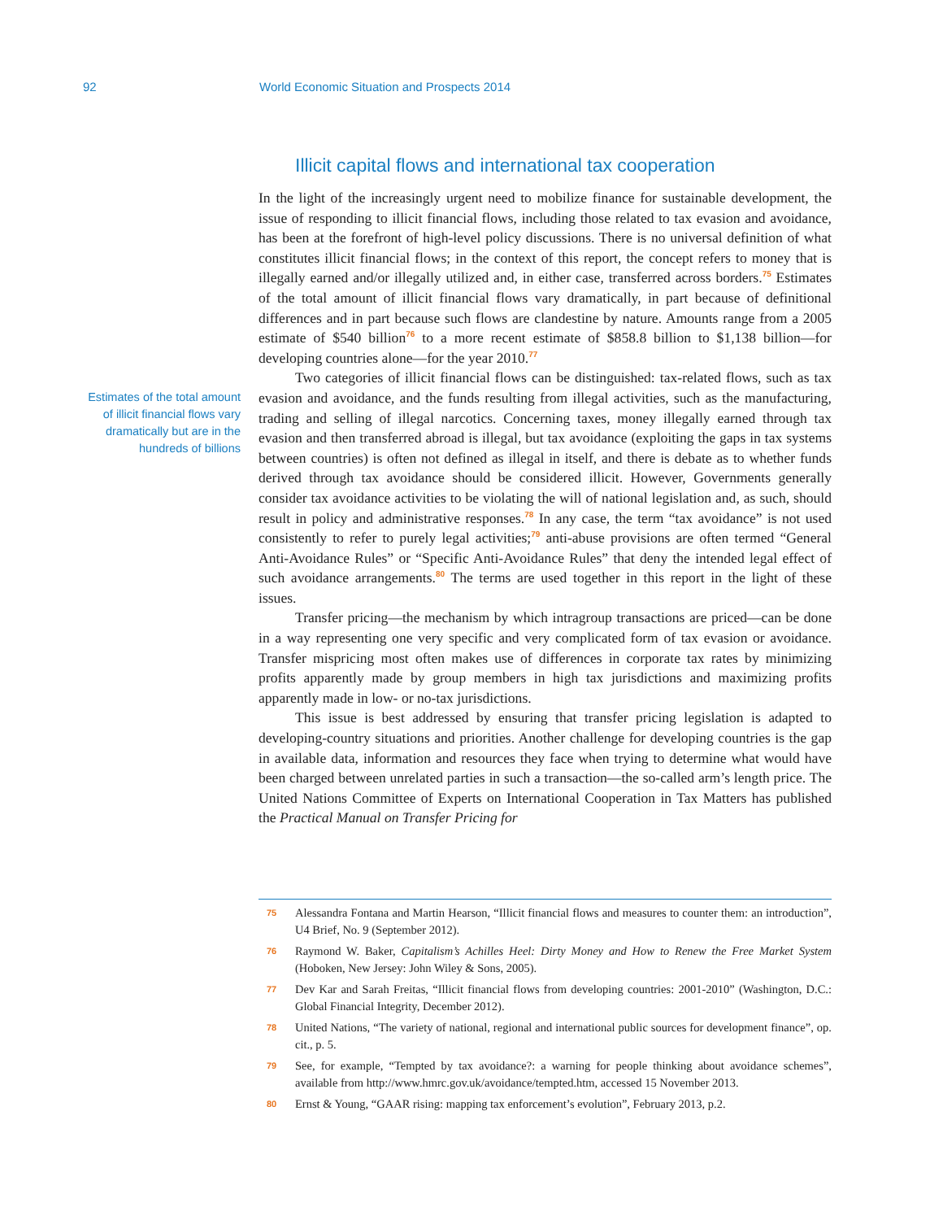92 World Economic Situation and Prospects 2014
Illicit capital flows and international tax cooperation
Estimates of the total amount of illicit financial flows vary dramatically but are in the hundreds of billions
In the light of the increasingly urgent need to mobilize finance for sustainable development, the issue of responding to illicit financial flows, including those related to tax evasion and avoidance, has been at the forefront of high-level policy discussions. There is no universal definition of what constitutes illicit financial flows; in the context of this report, the concept refers to money that is illegally earned and/or illegally utilized and, in either case, transferred across borders.<sup>75</sup> Estimates of the total amount of illicit financial flows vary dramatically, in part because of definitional differences and in part because such flows are clandestine by nature. Amounts range from a 2005 estimate of $540 billion<sup>76</sup> to a more recent estimate of $858.8 billion to $1,138 billion—for developing countries alone—for the year 2010.<sup>77</sup>
Two categories of illicit financial flows can be distinguished: tax-related flows, such as tax evasion and avoidance, and the funds resulting from illegal activities, such as the manufacturing, trading and selling of illegal narcotics. Concerning taxes, money illegally earned through tax evasion and then transferred abroad is illegal, but tax avoidance (exploiting the gaps in tax systems between countries) is often not defined as illegal in itself, and there is debate as to whether funds derived through tax avoidance should be considered illicit. However, Governments generally consider tax avoidance activities to be violating the will of national legislation and, as such, should result in policy and administrative responses.<sup>78</sup> In any case, the term “tax avoidance” is not used consistently to refer to purely legal activities;<sup>79</sup> anti-abuse provisions are often termed “General Anti-Avoidance Rules” or “Specific Anti-Avoidance Rules” that deny the intended legal effect of such avoidance arrangements.<sup>80</sup> The terms are used together in this report in the light of these issues.
Transfer pricing—the mechanism by which intragroup transactions are priced—can be done in a way representing one very specific and very complicated form of tax evasion or avoidance. Transfer mispricing most often makes use of differences in corporate tax rates by minimizing profits apparently made by group members in high tax jurisdictions and maximizing profits apparently made in low- or no-tax jurisdictions.
This issue is best addressed by ensuring that transfer pricing legislation is adapted to developing-country situations and priorities. Another challenge for developing countries is the gap in available data, information and resources they face when trying to determine what would have been charged between unrelated parties in such a transaction—the so-called arm’s length price. The United Nations Committee of Experts on International Cooperation in Tax Matters has published the Practical Manual on Transfer Pricing for
75 Alessandra Fontana and Martin Hearson, “Illicit financial flows and measures to counter them: an introduction”, U4 Brief, No. 9 (September 2012).
76 Raymond W. Baker, Capitalism’s Achilles Heel: Dirty Money and How to Renew the Free Market System (Hoboken, New Jersey: John Wiley & Sons, 2005).
77 Dev Kar and Sarah Freitas, “Illicit financial flows from developing countries: 2001-2010” (Washington, D.C.: Global Financial Integrity, December 2012).
78 United Nations, “The variety of national, regional and international public sources for development finance”, op. cit., p. 5.
79 See, for example, “Tempted by tax avoidance?: a warning for people thinking about avoidance schemes”, available from http://www.hmrc.gov.uk/avoidance/tempted.htm, accessed 15 November 2013.
80 Ernst & Young, “GAAR rising: mapping tax enforcement’s evolution”, February 2013, p.2.